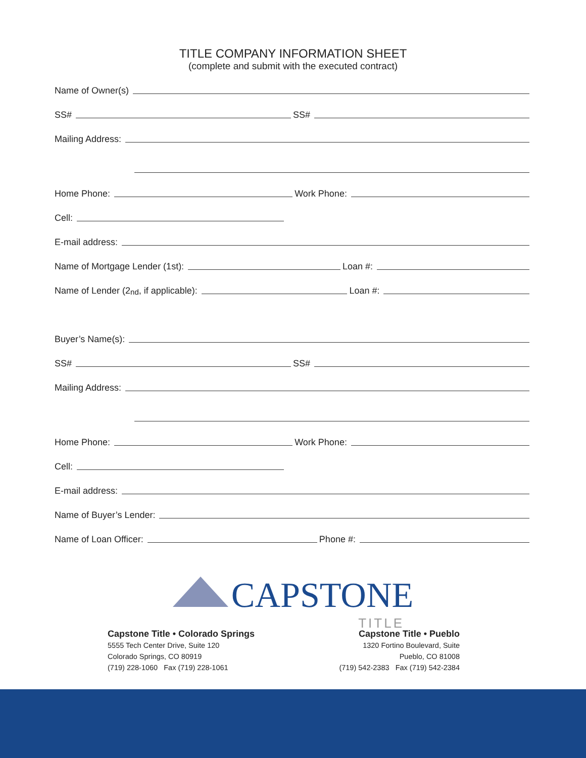TITLE COMPANY INFORMATION SHEET
(complete and submit with the executed contract)
Name of Owner(s)
SS# SS#
Mailing Address:
Home Phone: Work Phone:
Cell:
E-mail address:
Name of Mortgage Lender (1st): Loan #:
Name of Lender (2<sup>nd</sup>, if applicable): Loan #:
Buyer’s Name(s):
SS# SS#
Mailing Address:
Home Phone: Work Phone:
Cell:
E-mail address:
Name of Buyer’s Lender:
Name of Loan Officer: Phone #:
CAPSTONE
TITLE
Capstone Title • Colorado Springs
5555 Tech Center Drive, Suite 120
Colorado Springs, CO 80919
(719) 228-1060 Fax (719) 228-1061
Capstone Title • Pueblo
1320 Fortino Boulevard, Suite
Pueblo, CO 81008
(719) 542-2383 Fax (719) 542-2384